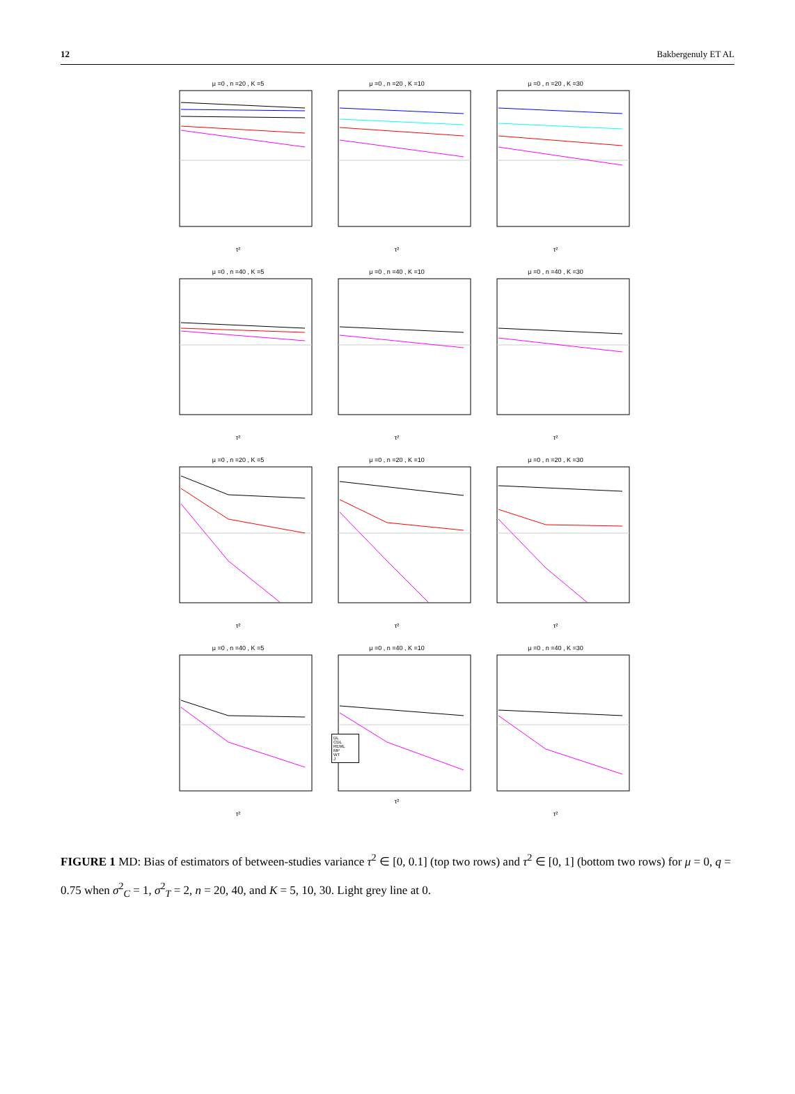12 Bakbergenuly ET AL
μ =0 , n =20 , K =5τ²
μ =0 , n =20 , K =10τ²
μ =0 , n =20 , K =30τ²
μ =0 , n =40 , K =5τ²
μ =0 , n =40 , K =10τ²
μ =0 , n =40 , K =30τ²
μ =0 , n =20 , K =5τ²
μ =0 , n =20 , K =10τ²
μ =0 , n =20 , K =30τ²
μ =0 , n =40 , K =5τ²
μ =0 , n =40 , K =10
DL
CDL
REML
MP
WT
J
τ²
μ =0 , n =40 , K =30τ²
FIGURE 1 MD: Bias of estimators of between-studies variance τ<sup>2</sup> ∈ [0, 0.1] (top two rows) and τ<sup>2</sup> ∈ [0, 1] (bottom two rows) for μ = 0, q = 0.75 when σ<sup>2</sup><sub>C</sub> = 1, σ<sup>2</sup><sub>T</sub> = 2, n = 20, 40, and K = 5, 10, 30. Light grey line at 0.